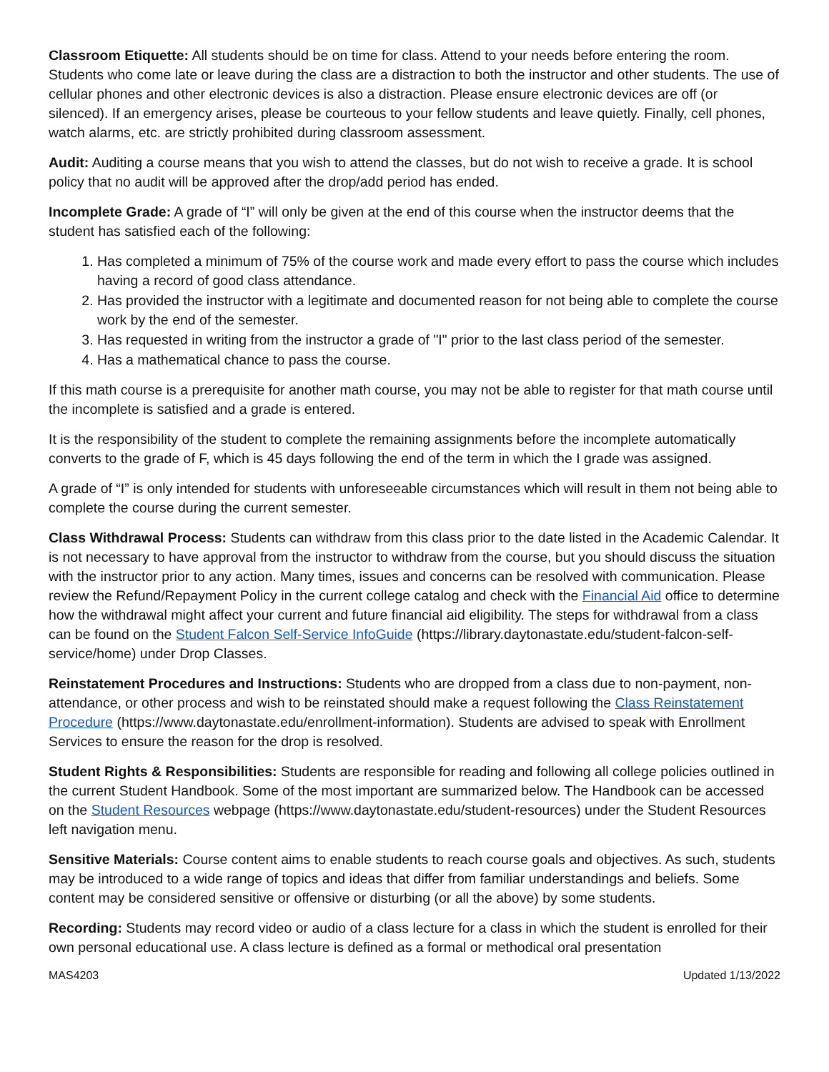Classroom Etiquette: All students should be on time for class. Attend to your needs before entering the room. Students who come late or leave during the class are a distraction to both the instructor and other students. The use of cellular phones and other electronic devices is also a distraction. Please ensure electronic devices are off (or silenced). If an emergency arises, please be courteous to your fellow students and leave quietly. Finally, cell phones, watch alarms, etc. are strictly prohibited during classroom assessment.
Audit: Auditing a course means that you wish to attend the classes, but do not wish to receive a grade. It is school policy that no audit will be approved after the drop/add period has ended.
Incomplete Grade: A grade of “I” will only be given at the end of this course when the instructor deems that the student has satisfied each of the following:
1. Has completed a minimum of 75% of the course work and made every effort to pass the course which includes having a record of good class attendance.
2. Has provided the instructor with a legitimate and documented reason for not being able to complete the course work by the end of the semester.
3. Has requested in writing from the instructor a grade of "I" prior to the last class period of the semester.
4. Has a mathematical chance to pass the course.
If this math course is a prerequisite for another math course, you may not be able to register for that math course until the incomplete is satisfied and a grade is entered.
It is the responsibility of the student to complete the remaining assignments before the incomplete automatically converts to the grade of F, which is 45 days following the end of the term in which the I grade was assigned.
A grade of “I” is only intended for students with unforeseeable circumstances which will result in them not being able to complete the course during the current semester.
Class Withdrawal Process: Students can withdraw from this class prior to the date listed in the Academic Calendar. It is not necessary to have approval from the instructor to withdraw from the course, but you should discuss the situation with the instructor prior to any action. Many times, issues and concerns can be resolved with communication. Please review the Refund/Repayment Policy in the current college catalog and check with the Financial Aid office to determine how the withdrawal might affect your current and future financial aid eligibility. The steps for withdrawal from a class can be found on the Student Falcon Self-Service InfoGuide (https://library.daytonastate.edu/student-falcon-self-service/home) under Drop Classes.
Reinstatement Procedures and Instructions: Students who are dropped from a class due to non-payment, non-attendance, or other process and wish to be reinstated should make a request following the Class Reinstatement Procedure (https://www.daytonastate.edu/enrollment-information). Students are advised to speak with Enrollment Services to ensure the reason for the drop is resolved.
Student Rights & Responsibilities: Students are responsible for reading and following all college policies outlined in the current Student Handbook. Some of the most important are summarized below. The Handbook can be accessed on the Student Resources webpage (https://www.daytonastate.edu/student-resources) under the Student Resources left navigation menu.
Sensitive Materials: Course content aims to enable students to reach course goals and objectives. As such, students may be introduced to a wide range of topics and ideas that differ from familiar understandings and beliefs. Some content may be considered sensitive or offensive or disturbing (or all the above) by some students.
Recording: Students may record video or audio of a class lecture for a class in which the student is enrolled for their own personal educational use. A class lecture is defined as a formal or methodical oral presentation
MAS4203 Updated 1/13/2022